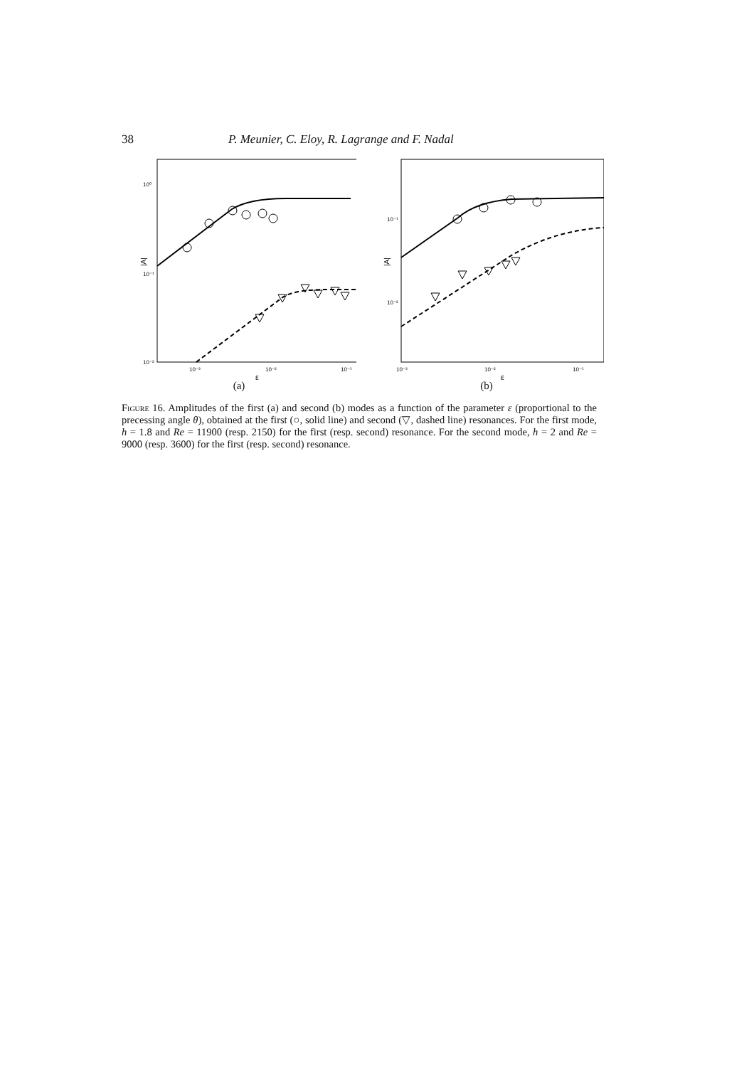38 P. Meunier, C. Eloy, R. Lagrange and F. Nadal
10⁰
10⁻¹
10⁻²
|A|
10⁻³
10⁻²
10⁻¹
ε
(a)
10⁻¹
10⁻²
|A|
10⁻³
10⁻²
10⁻¹
ε
(b)
Figure 16. Amplitudes of the first (a) and second (b) modes as a function of the parameter ε (proportional to the precessing angle θ), obtained at the first (○, solid line) and second (▽, dashed line) resonances. For the first mode, h = 1.8 and Re = 11900 (resp. 2150) for the first (resp. second) resonance. For the second mode, h = 2 and Re = 9000 (resp. 3600) for the first (resp. second) resonance.